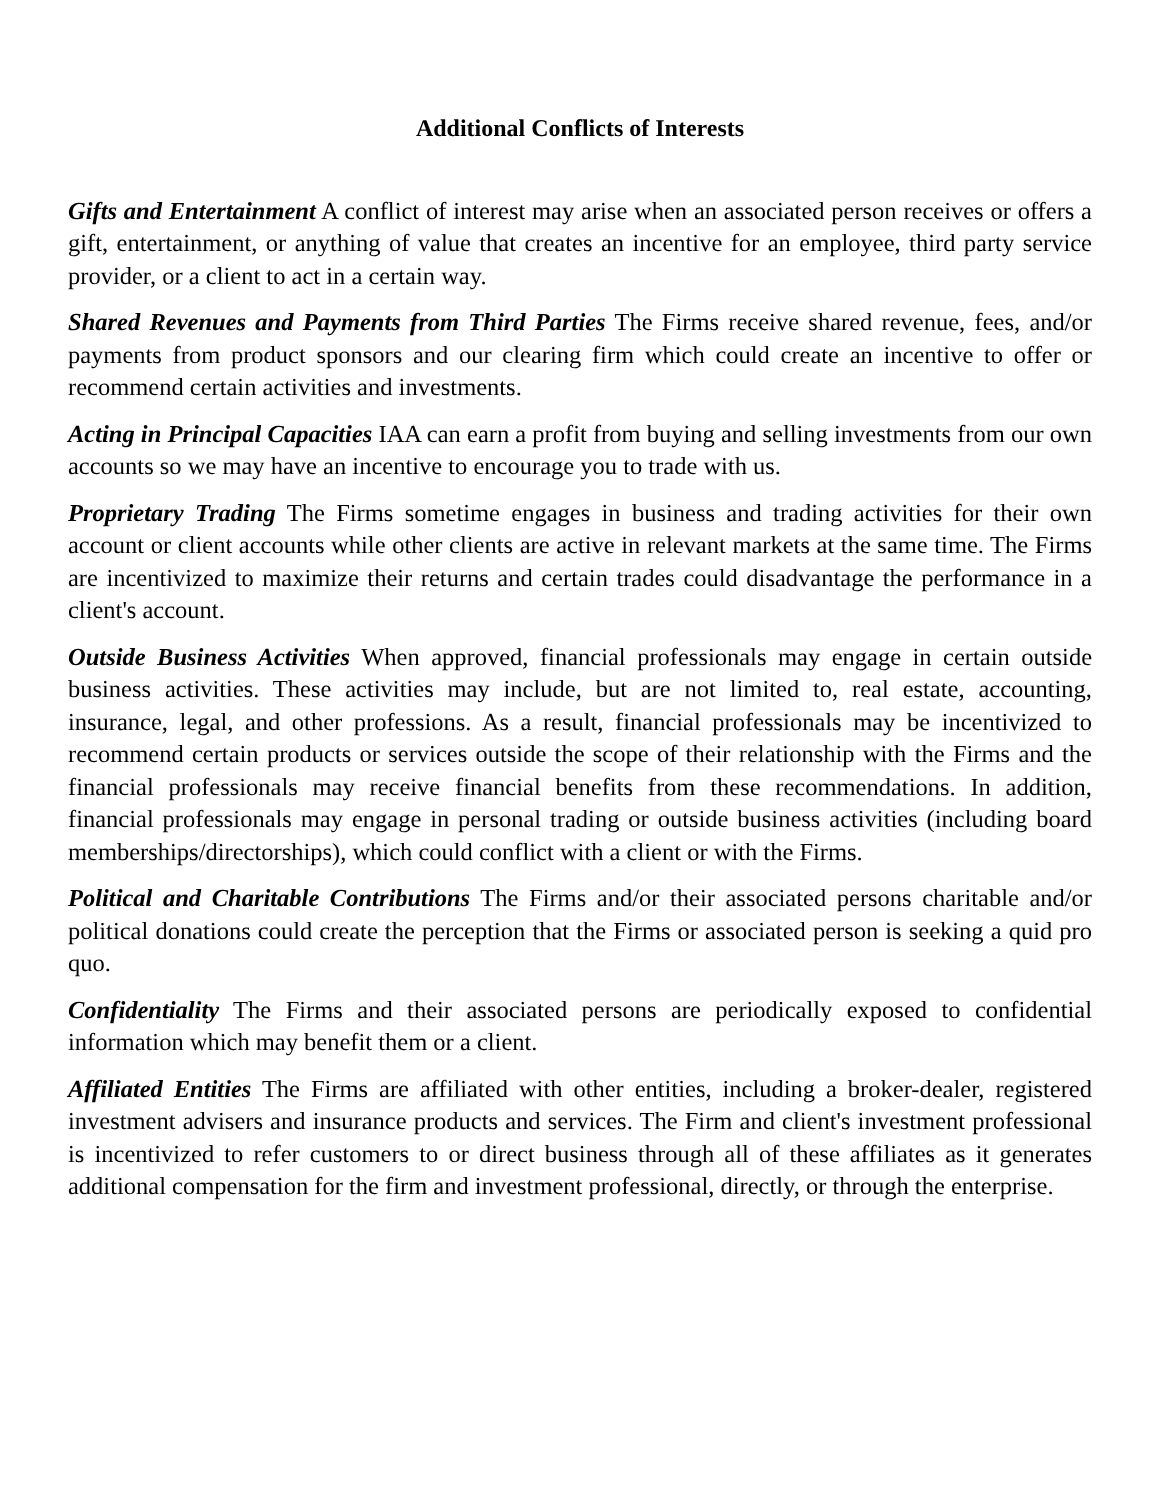Additional Conflicts of Interests
Gifts and Entertainment A conflict of interest may arise when an associated person receives or offers a gift, entertainment, or anything of value that creates an incentive for an employee, third party service provider, or a client to act in a certain way.
Shared Revenues and Payments from Third Parties The Firms receive shared revenue, fees, and/or payments from product sponsors and our clearing firm which could create an incentive to offer or recommend certain activities and investments.
Acting in Principal Capacities IAA can earn a profit from buying and selling investments from our own accounts so we may have an incentive to encourage you to trade with us.
Proprietary Trading The Firms sometime engages in business and trading activities for their own account or client accounts while other clients are active in relevant markets at the same time. The Firms are incentivized to maximize their returns and certain trades could disadvantage the performance in a client's account.
Outside Business Activities When approved, financial professionals may engage in certain outside business activities. These activities may include, but are not limited to, real estate, accounting, insurance, legal, and other professions. As a result, financial professionals may be incentivized to recommend certain products or services outside the scope of their relationship with the Firms and the financial professionals may receive financial benefits from these recommendations. In addition, financial professionals may engage in personal trading or outside business activities (including board memberships/directorships), which could conflict with a client or with the Firms.
Political and Charitable Contributions The Firms and/or their associated persons charitable and/or political donations could create the perception that the Firms or associated person is seeking a quid pro quo.
Confidentiality The Firms and their associated persons are periodically exposed to confidential information which may benefit them or a client.
Affiliated Entities The Firms are affiliated with other entities, including a broker-dealer, registered investment advisers and insurance products and services. The Firm and client's investment professional is incentivized to refer customers to or direct business through all of these affiliates as it generates additional compensation for the firm and investment professional, directly, or through the enterprise.